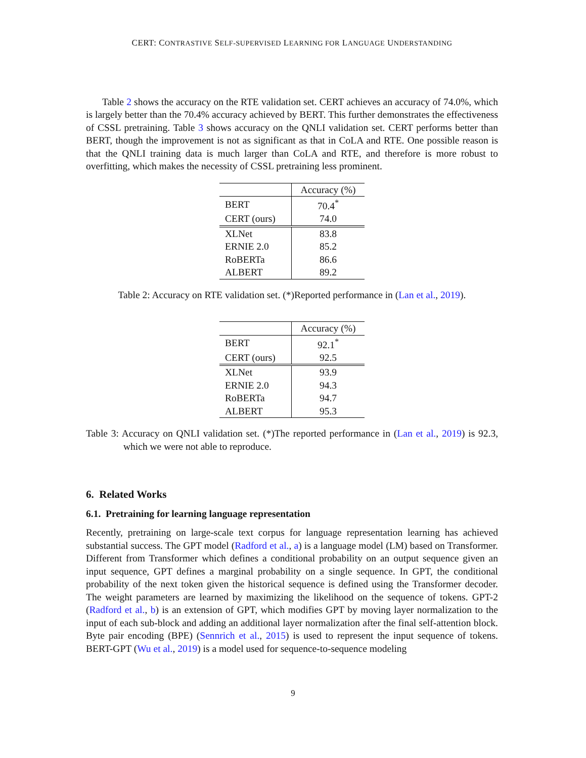CERT: CONTRASTIVE SELF-SUPERVISED LEARNING FOR LANGUAGE UNDERSTANDING
Table 2 shows the accuracy on the RTE validation set. CERT achieves an accuracy of 74.0%, which is largely better than the 70.4% accuracy achieved by BERT. This further demonstrates the effectiveness of CSSL pretraining. Table 3 shows accuracy on the QNLI validation set. CERT performs better than BERT, though the improvement is not as significant as that in CoLA and RTE. One possible reason is that the QNLI training data is much larger than CoLA and RTE, and therefore is more robust to overfitting, which makes the necessity of CSSL pretraining less prominent.
| | Accuracy (%) |
| BERT | 70.4<sup>*</sup> |
| CERT (ours) | 74.0 |
| XLNet | 83.8 |
| ERNIE 2.0 | 85.2 |
| RoBERTa | 86.6 |
| ALBERT | 89.2 |
Table 2: Accuracy on RTE validation set. (*)Reported performance in (Lan et al., 2019).
| | Accuracy (%) |
| BERT | 92.1<sup>*</sup> |
| CERT (ours) | 92.5 |
| XLNet | 93.9 |
| ERNIE 2.0 | 94.3 |
| RoBERTa | 94.7 |
| ALBERT | 95.3 |
Table 3: Accuracy on QNLI validation set. (*)The reported performance in (Lan et al., 2019) is 92.3, which we were not able to reproduce.
6. Related Works
6.1. Pretraining for learning language representation
Recently, pretraining on large-scale text corpus for language representation learning has achieved substantial success. The GPT model (Radford et al., a) is a language model (LM) based on Transformer. Different from Transformer which defines a conditional probability on an output sequence given an input sequence, GPT defines a marginal probability on a single sequence. In GPT, the conditional probability of the next token given the historical sequence is defined using the Transformer decoder. The weight parameters are learned by maximizing the likelihood on the sequence of tokens. GPT-2 (Radford et al., b) is an extension of GPT, which modifies GPT by moving layer normalization to the input of each sub-block and adding an additional layer normalization after the final self-attention block. Byte pair encoding (BPE) (Sennrich et al., 2015) is used to represent the input sequence of tokens. BERT-GPT (Wu et al., 2019) is a model used for sequence-to-sequence modeling
9